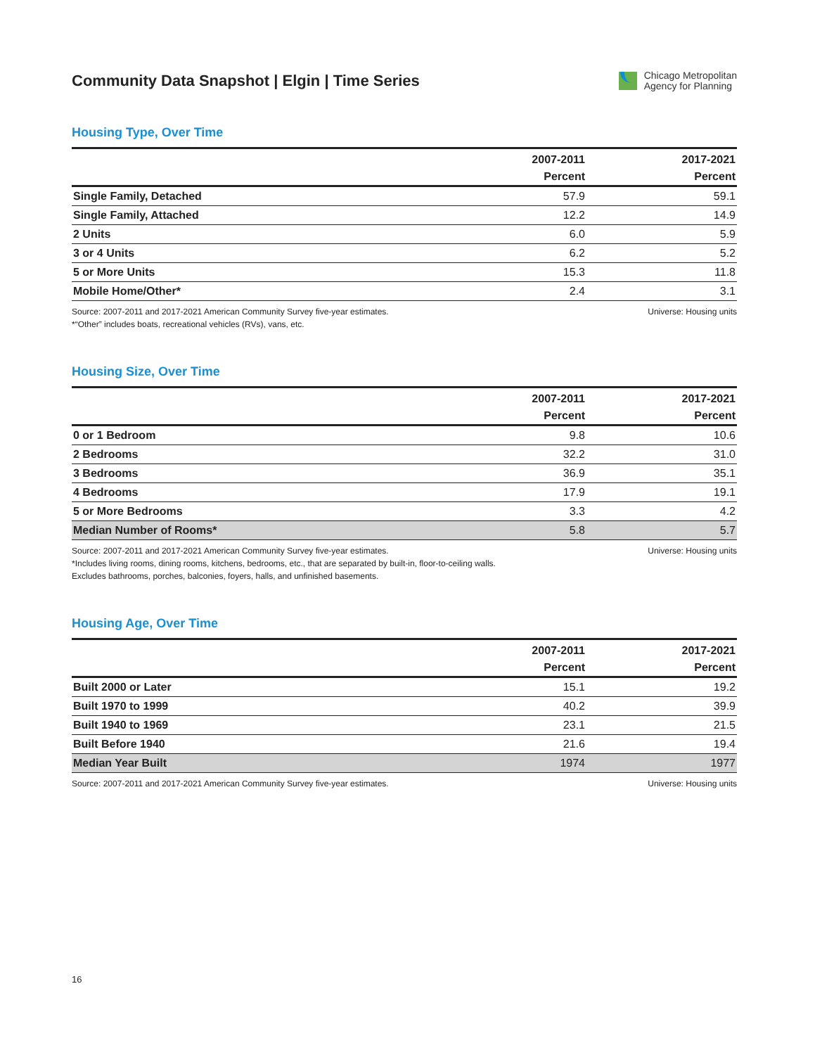Community Data Snapshot | Elgin | Time Series
Chicago Metropolitan
Agency for Planning
Housing Type, Over Time
| | 2007-2011 | 2017-2021 |
| --- | --- | --- |
| | Percent | Percent |
| Single Family, Detached | 57.9 | 59.1 |
| Single Family, Attached | 12.2 | 14.9 |
| 2 Units | 6.0 | 5.9 |
| 3 or 4 Units | 6.2 | 5.2 |
| 5 or More Units | 15.3 | 11.8 |
| Mobile Home/Other* | 2.4 | 3.1 |
Source: 2007-2011 and 2017-2021 American Community Survey five-year estimates.
*“Other” includes boats, recreational vehicles (RVs), vans, etc.
Universe: Housing units
Housing Size, Over Time
| | 2007-2011 | 2017-2021 |
| --- | --- | --- |
| | Percent | Percent |
| 0 or 1 Bedroom | 9.8 | 10.6 |
| 2 Bedrooms | 32.2 | 31.0 |
| 3 Bedrooms | 36.9 | 35.1 |
| 4 Bedrooms | 17.9 | 19.1 |
| 5 or More Bedrooms | 3.3 | 4.2 |
| Median Number of Rooms* | 5.8 | 5.7 |
Source: 2007-2011 and 2017-2021 American Community Survey five-year estimates.
*Includes living rooms, dining rooms, kitchens, bedrooms, etc., that are separated by built-in, floor-to-ceiling walls.
Excludes bathrooms, porches, balconies, foyers, halls, and unfinished basements.
Universe: Housing units
Housing Age, Over Time
| | 2007-2011 | 2017-2021 |
| --- | --- | --- |
| | Percent | Percent |
| Built 2000 or Later | 15.1 | 19.2 |
| Built 1970 to 1999 | 40.2 | 39.9 |
| Built 1940 to 1969 | 23.1 | 21.5 |
| Built Before 1940 | 21.6 | 19.4 |
| Median Year Built | 1974 | 1977 |
Source: 2007-2011 and 2017-2021 American Community Survey five-year estimates.
Universe: Housing units
16